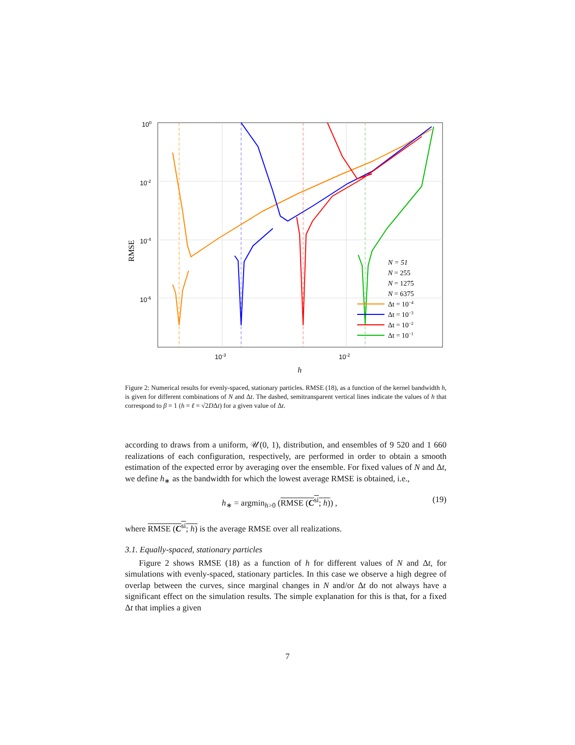100
10-2
10-4
10-6
10-3
10-2
h
RMSE
N = 51
N = 255
N = 1275
N = 6375
Δt = 10−4
Δt = 10−3
Δt = 10−2
Δt = 10−1
Figure 2: Numerical results for evenly-spaced, stationary particles. RMSE (18), as a function of the kernel bandwidth h, is given for different combinations of N and Δt. The dashed, semitransparent vertical lines indicate the values of h that correspond to β = 1 (h = ℓ = √2DΔt) for a given value of Δt.
according to draws from a uniform, 𝒰(0, 1), distribution, and ensembles of 9 520 and 1 660 realizations of each configuration, respectively, are performed in order to obtain a smooth estimation of the expected error by averaging over the ensemble. For fixed values of N and Δt, we define h<sub>∗</sub> as the bandwidth for which the lowest average RMSE is obtained, i.e.,
h<sub>∗</sub> = argmin<sub>h>0</sub> (RMSE (C<sup>si</sup>; h)) , (19)
where RMSE (C<sup>si</sup>; h) is the average RMSE over all realizations.
3.1. Equally-spaced, stationary particles
Figure 2 shows RMSE (18) as a function of h for different values of N and Δt, for simulations with evenly-spaced, stationary particles. In this case we observe a high degree of overlap between the curves, since marginal changes in N and/or Δt do not always have a significant effect on the simulation results. The simple explanation for this is that, for a fixed Δt that implies a given
7